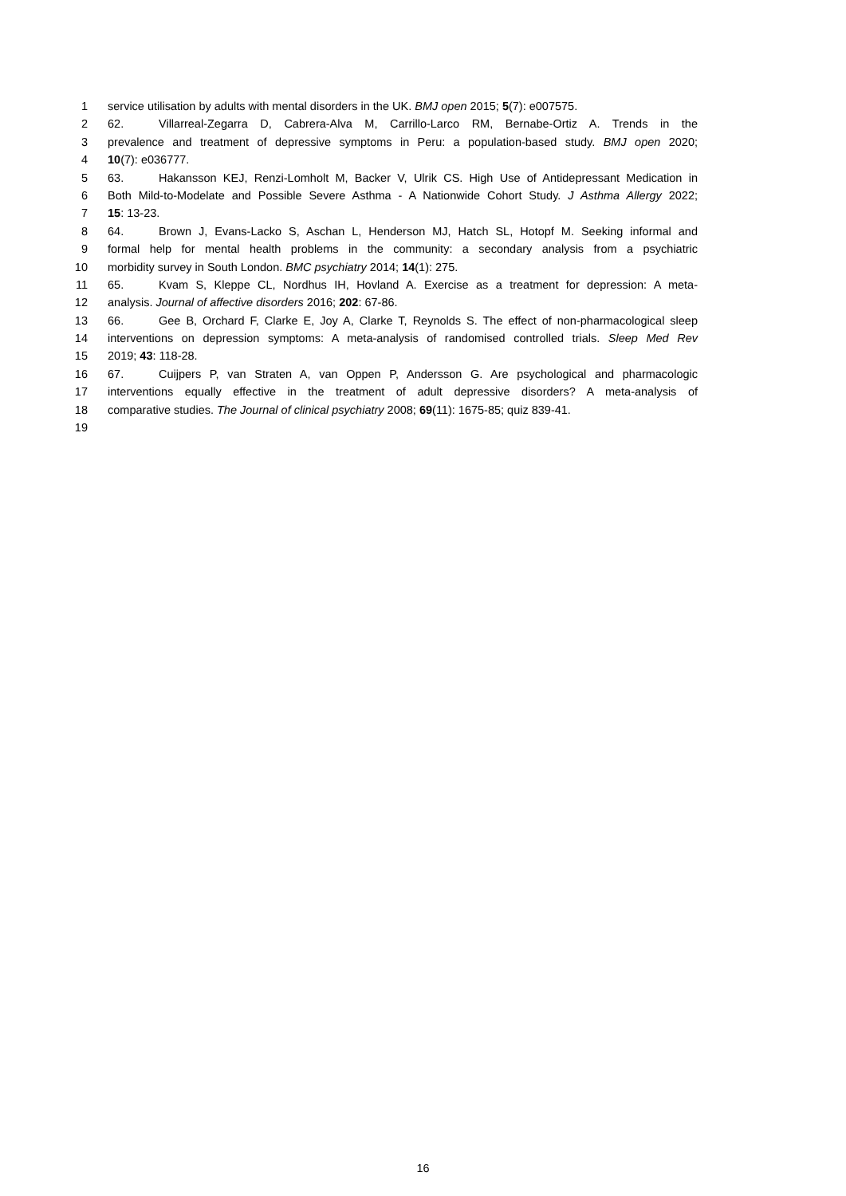1 service utilisation by adults with mental disorders in the UK. BMJ open 2015; 5(7): e007575.
2 62. Villarreal-Zegarra D, Cabrera-Alva M, Carrillo-Larco RM, Bernabe-Ortiz A. Trends in the
3 prevalence and treatment of depressive symptoms in Peru: a population-based study. BMJ open 2020;
4 10(7): e036777.
5 63. Hakansson KEJ, Renzi-Lomholt M, Backer V, Ulrik CS. High Use of Antidepressant Medication in
6 Both Mild-to-Modelate and Possible Severe Asthma - A Nationwide Cohort Study. J Asthma Allergy 2022;
7 15: 13-23.
8 64. Brown J, Evans-Lacko S, Aschan L, Henderson MJ, Hatch SL, Hotopf M. Seeking informal and
9 formal help for mental health problems in the community: a secondary analysis from a psychiatric
10 morbidity survey in South London. BMC psychiatry 2014; 14(1): 275.
11 65. Kvam S, Kleppe CL, Nordhus IH, Hovland A. Exercise as a treatment for depression: A meta-
12 analysis. Journal of affective disorders 2016; 202: 67-86.
13 66. Gee B, Orchard F, Clarke E, Joy A, Clarke T, Reynolds S. The effect of non-pharmacological sleep
14 interventions on depression symptoms: A meta-analysis of randomised controlled trials. Sleep Med Rev
15 2019; 43: 118-28.
16 67. Cuijpers P, van Straten A, van Oppen P, Andersson G. Are psychological and pharmacologic
17 interventions equally effective in the treatment of adult depressive disorders? A meta-analysis of
18 comparative studies. The Journal of clinical psychiatry 2008; 69(11): 1675-85; quiz 839-41.
19
16